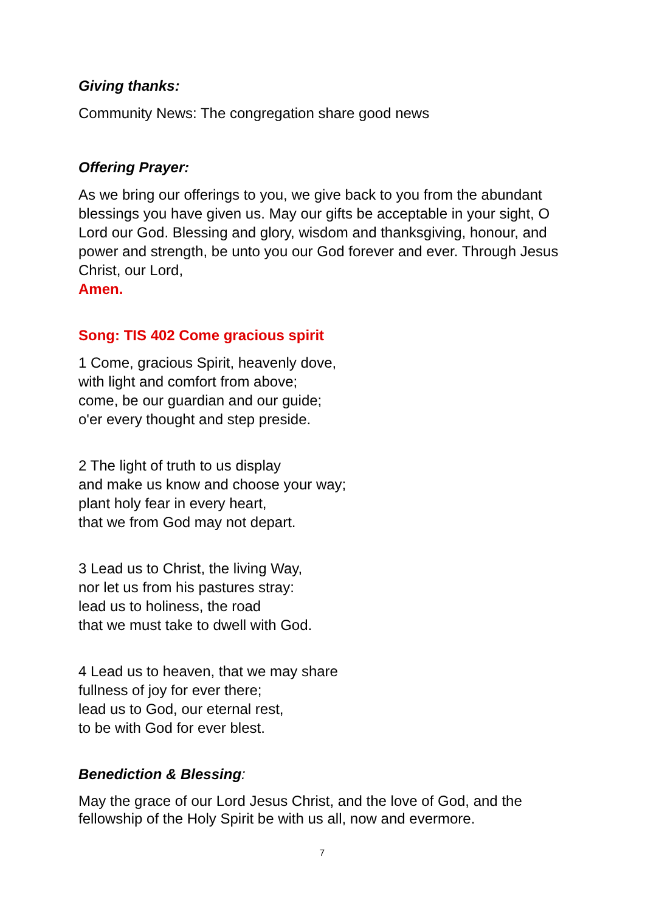Giving thanks:
Community News: The congregation share good news
Offering Prayer:
As we bring our offerings to you, we give back to you from the abundant blessings you have given us. May our gifts be acceptable in your sight, O Lord our God. Blessing and glory, wisdom and thanksgiving, honour, and power and strength, be unto you our God forever and ever. Through Jesus Christ, our Lord,
Amen.
Song: TIS 402 Come gracious spirit
1 Come, gracious Spirit, heavenly dove,
with light and comfort from above;
come, be our guardian and our guide;
o'er every thought and step preside.
2 The light of truth to us display
and make us know and choose your way;
plant holy fear in every heart,
that we from God may not depart.
3 Lead us to Christ, the living Way,
nor let us from his pastures stray:
lead us to holiness, the road
that we must take to dwell with God.
4 Lead us to heaven, that we may share
fullness of joy for ever there;
lead us to God, our eternal rest,
to be with God for ever blest.
Benediction & Blessing:
May the grace of our Lord Jesus Christ, and the love of God, and the fellowship of the Holy Spirit be with us all, now and evermore.
7